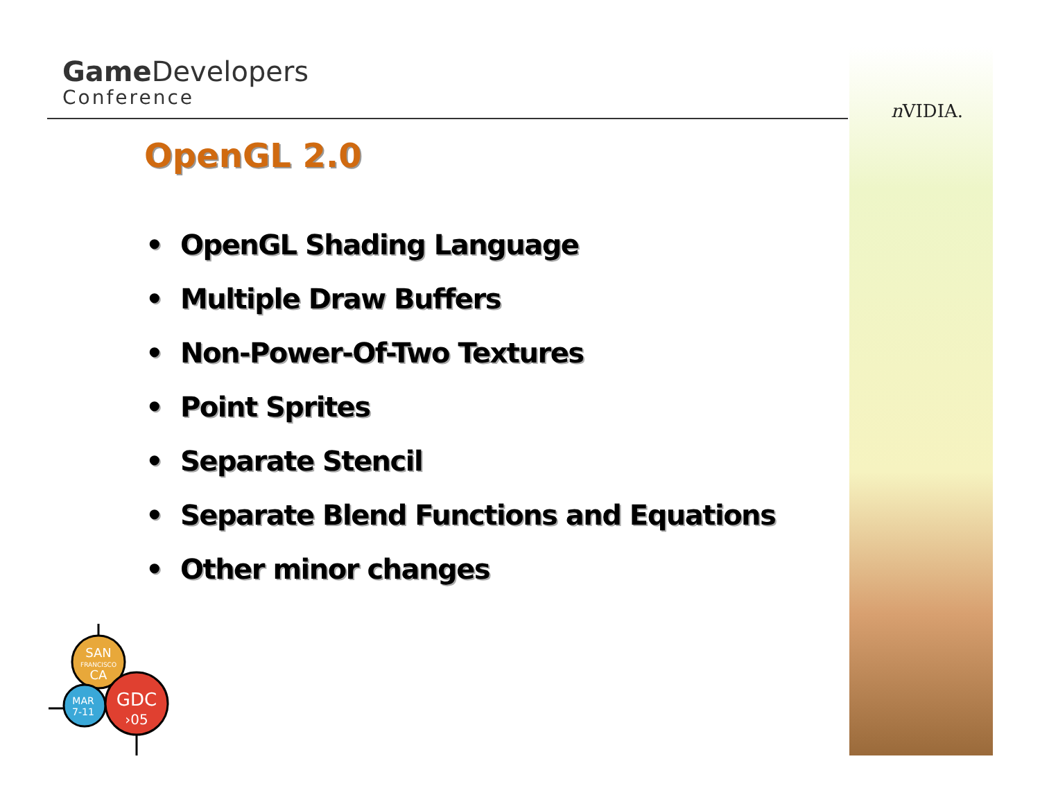Game Developers
Conference
n VIDIA.
OpenGL 2.0
• OpenGL Shading Language
• Multiple Draw Buffers
• Non-Power-Of-Two Textures
• Point Sprites
• Separate Stencil
• Separate Blend Functions and Equations
• Other minor changes
SAN
FRANCISCO
CA
MAR
7-11
GDC
›05